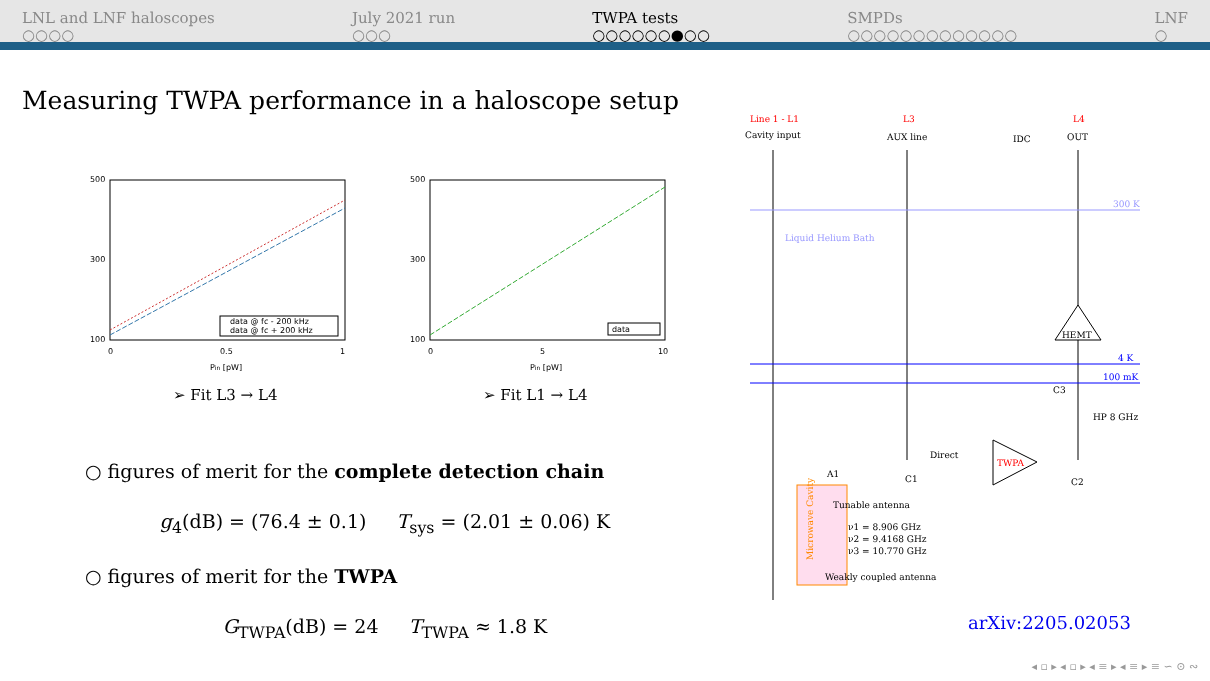LNL and LNF haloscopes
○○○○
July 2021 run
○○○
TWPA tests
○○○○○○●○○
SMPDs
○○○○○○○○○○○○○
LNF
○
Measuring TWPA performance in a haloscope setup
500
300
100
0
0.5
1
Pin [pW]
data @ fc - 200 kHz
data @ fc + 200 kHz
500
300
100
0
5
10
Pin [pW]
data
➢ Fit L3 → L4 ➢ Fit L1 → L4
○ figures of merit for the complete detection chain
g<sub>4</sub>(dB) = (76.4 ± 0.1) T<sub>sys</sub> = (2.01 ± 0.06) K
○ figures of merit for the TWPA
G<sub>TWPA</sub>(dB) = 24 T<sub>TWPA</sub> ≈ 1.8 K
Line 1 - L1
Cavity input
L3
AUX line
L4
OUT
IDC
300 K
Liquid Helium Bath
4 K
100 mK
HEMT
TWPA
Direct
C1
C2
C3
HP 8 GHz
A1
Tunable antenna
ν1 = 8.906 GHz
ν2 = 9.4168 GHz
ν3 = 10.770 GHz
Weakly coupled antenna
Microwave Cavity
arXiv:2205.02053
◂ ▫ ▸ ◂ ▫ ▸ ◂ ≡ ▸ ◂ ≡ ▸ ≡ ∽ ⊙ ∾